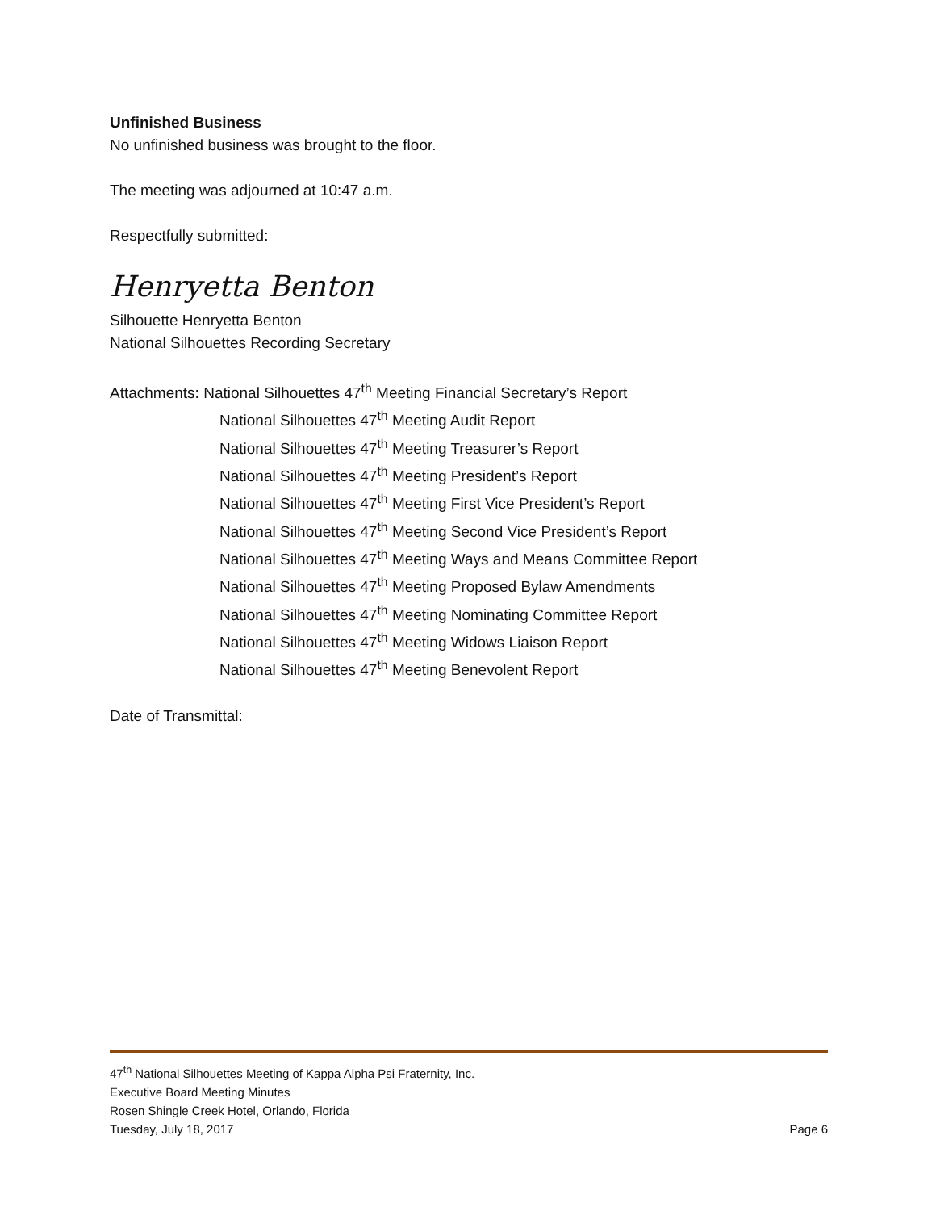Unfinished Business
No unfinished business was brought to the floor.
The meeting was adjourned at 10:47 a.m.
Respectfully submitted:
Henryetta Benton
Silhouette Henryetta Benton
National Silhouettes Recording Secretary
Attachments: National Silhouettes 47<sup>th</sup> Meeting Financial Secretary’s Report
National Silhouettes 47<sup>th</sup> Meeting Audit Report
National Silhouettes 47<sup>th</sup> Meeting Treasurer’s Report
National Silhouettes 47<sup>th</sup> Meeting President’s Report
National Silhouettes 47<sup>th</sup> Meeting First Vice President’s Report
National Silhouettes 47<sup>th</sup> Meeting Second Vice President’s Report
National Silhouettes 47<sup>th</sup> Meeting Ways and Means Committee Report
National Silhouettes 47<sup>th</sup> Meeting Proposed Bylaw Amendments
National Silhouettes 47<sup>th</sup> Meeting Nominating Committee Report
National Silhouettes 47<sup>th</sup> Meeting Widows Liaison Report
National Silhouettes 47<sup>th</sup> Meeting Benevolent Report
Date of Transmittal:
47<sup>th</sup> National Silhouettes Meeting of Kappa Alpha Psi Fraternity, Inc.
Executive Board Meeting Minutes
Rosen Shingle Creek Hotel, Orlando, Florida
Tuesday, July 18, 2017 Page 6